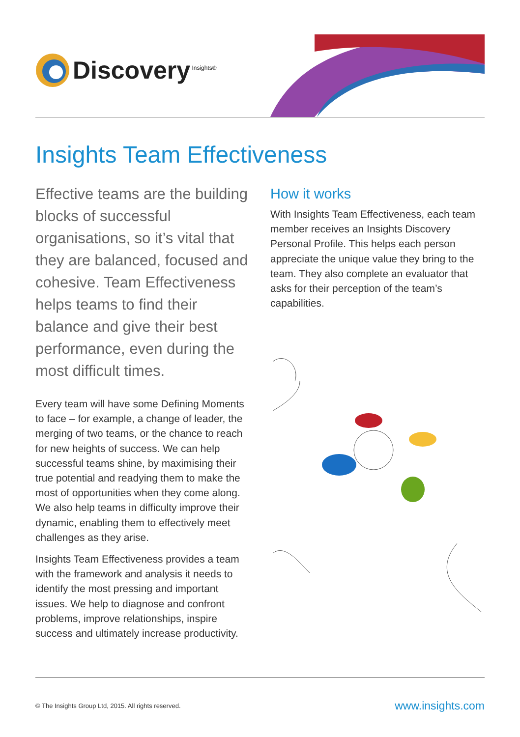Discovery<sup>Insights®</sup>
Insights Team Effectiveness
Effective teams are the building blocks of successful organisations, so it’s vital that they are balanced, focused and cohesive. Team Effectiveness helps teams to find their balance and give their best performance, even during the most difficult times.
Every team will have some Defining Moments to face – for example, a change of leader, the merging of two teams, or the chance to reach for new heights of success. We can help successful teams shine, by maximising their true potential and readying them to make the most of opportunities when they come along. We also help teams in difficulty improve their dynamic, enabling them to effectively meet challenges as they arise.
Insights Team Effectiveness provides a team with the framework and analysis it needs to identify the most pressing and important issues. We help to diagnose and confront problems, improve relationships, inspire success and ultimately increase productivity.
How it works
With Insights Team Effectiveness, each team member receives an Insights Discovery Personal Profile. This helps each person appreciate the unique value they bring to the team. They also complete an evaluator that asks for their perception of the team’s capabilities.
© The Insights Group Ltd, 2015. All rights reserved. www.insights.com